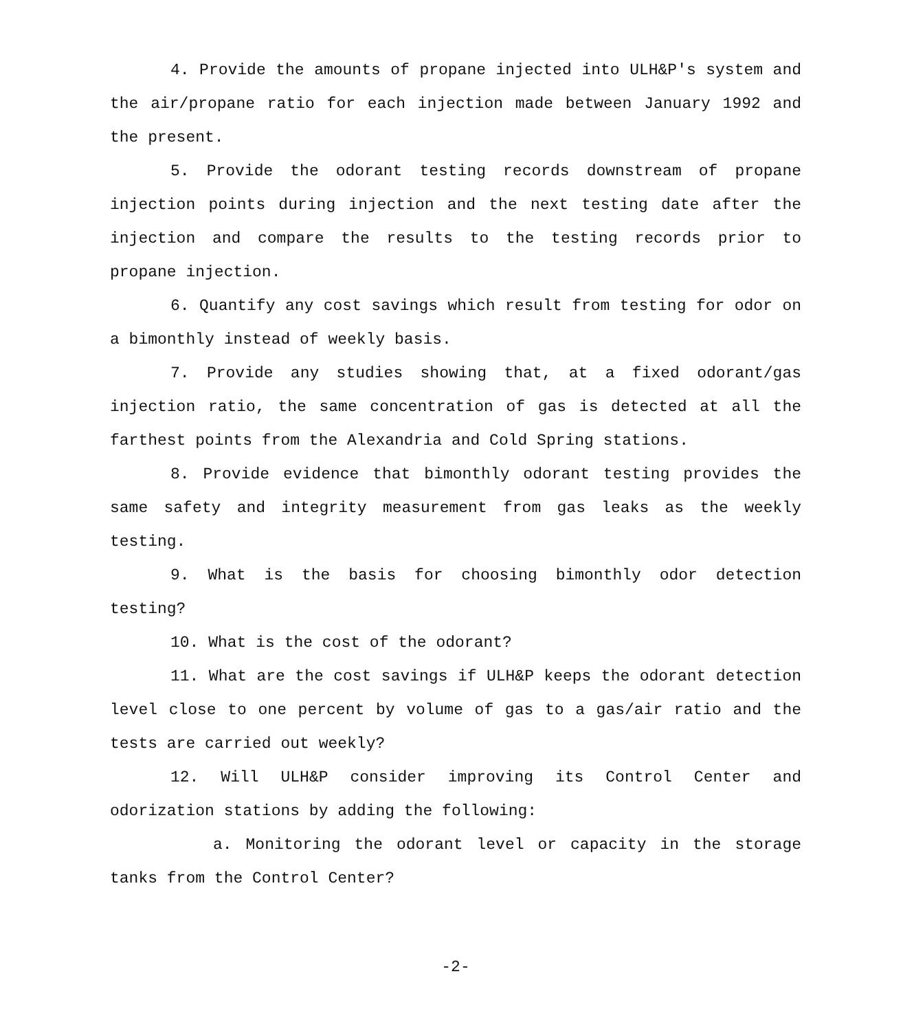4. Provide the amounts of propane injected into ULH&P's system and the air/propane ratio for each injection made between January 1992 and the present.
5. Provide the odorant testing records downstream of propane injection points during injection and the next testing date after the injection and compare the results to the testing records prior to propane injection.
6. Quantify any cost savings which result from testing for odor on a bimonthly instead of weekly basis.
7. Provide any studies showing that, at a fixed odorant/gas injection ratio, the same concentration of gas is detected at all the farthest points from the Alexandria and Cold Spring stations.
8. Provide evidence that bimonthly odorant testing provides the same safety and integrity measurement from gas leaks as the weekly testing.
9. What is the basis for choosing bimonthly odor detection testing?
10. What is the cost of the odorant?
11. What are the cost savings if ULH&P keeps the odorant detection level close to one percent by volume of gas to a gas/air ratio and the tests are carried out weekly?
12. Will ULH&P consider improving its Control Center and odorization stations by adding the following:
a. Monitoring the odorant level or capacity in the storage tanks from the Control Center?
-2-